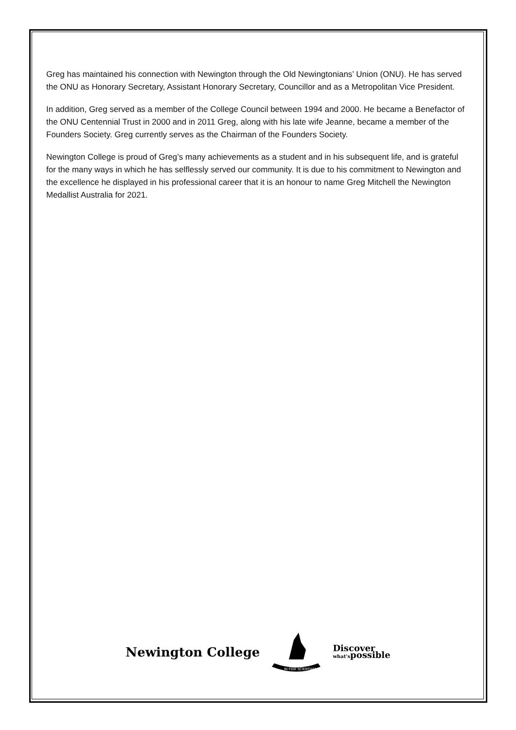Greg has maintained his connection with Newington through the Old Newingtonians’ Union (ONU). He has served the ONU as Honorary Secretary, Assistant Honorary Secretary, Councillor and as a Metropolitan Vice President.
In addition, Greg served as a member of the College Council between 1994 and 2000. He became a Benefactor of the ONU Centennial Trust in 2000 and in 2011 Greg, along with his late wife Jeanne, became a member of the Founders Society. Greg currently serves as the Chairman of the Founders Society.
Newington College is proud of Greg’s many achievements as a student and in his subsequent life, and is grateful for the many ways in which he has selflessly served our community. It is due to his commitment to Newington and the excellence he displayed in his professional career that it is an honour to name Greg Mitchell the Newington Medallist Australia for 2021.
Newington College
IN FIDE SCIENTIAM
Discover
what'spossible